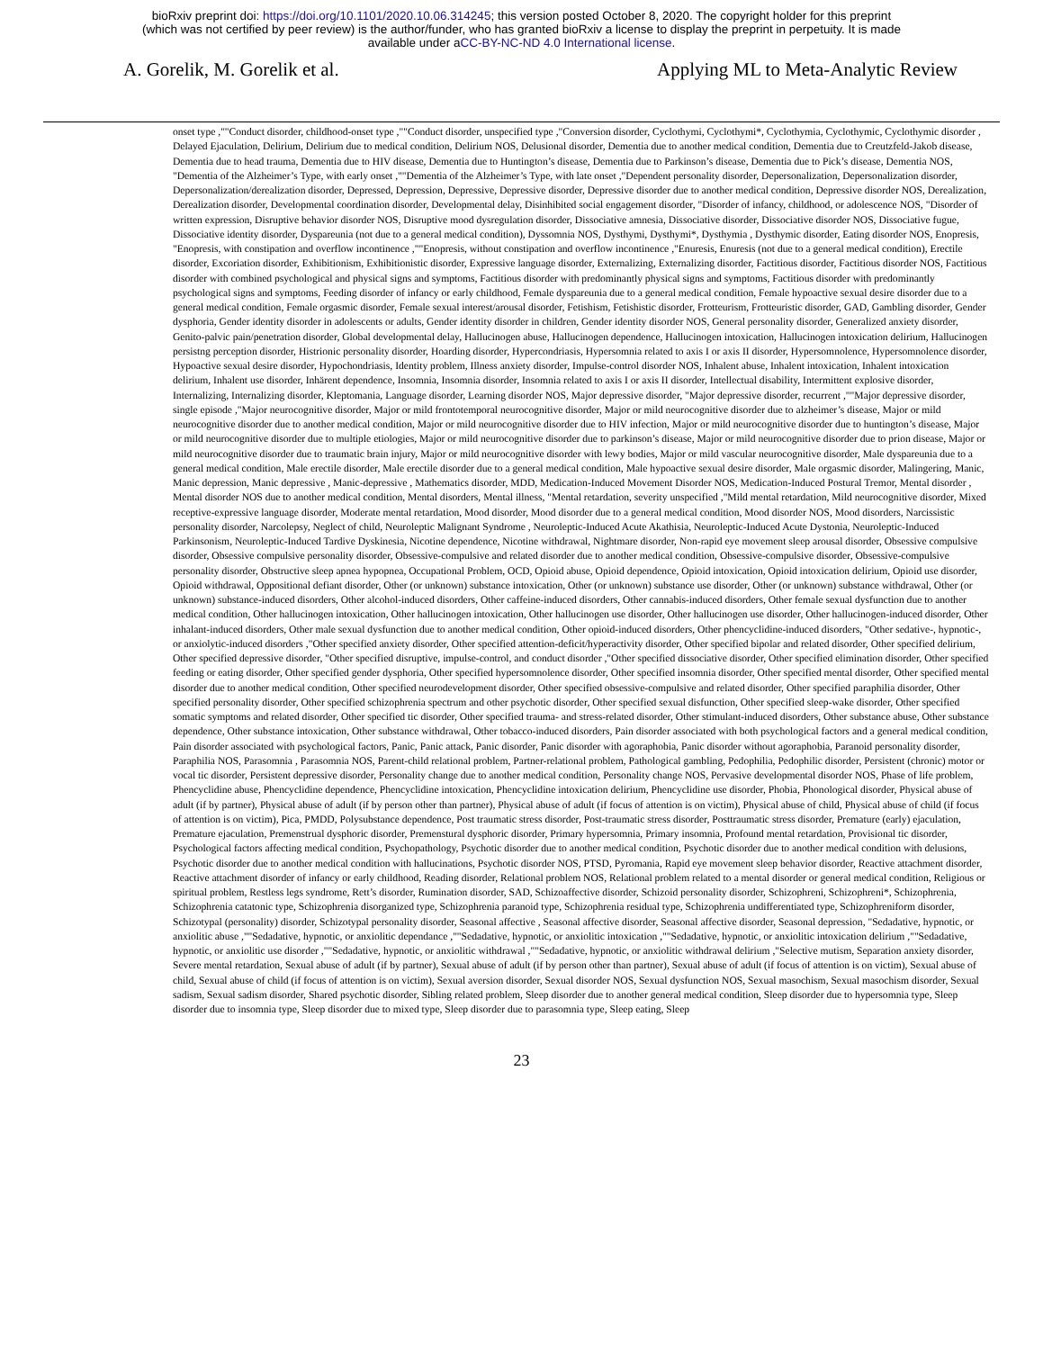bioRxiv preprint doi: https://doi.org/10.1101/2020.10.06.314245; this version posted October 8, 2020. The copyright holder for this preprint
(which was not certified by peer review) is the author/funder, who has granted bioRxiv a license to display the preprint in perpetuity. It is made
available under aCC-BY-NC-ND 4.0 International license.
A. Gorelik, M. Gorelik et al. Applying ML to Meta-Analytic Review
onset type ,""Conduct disorder, childhood-onset type ,""Conduct disorder, unspecified type ,"Conversion disorder, Cyclothymi, Cyclothymi*, Cyclothymia, Cyclothymic, Cyclothymic disorder , Delayed Ejaculation, Delirium, Delirium due to medical condition, Delirium NOS, Delusional disorder, Dementia due to another medical condition, Dementia due to Creutzfeld-Jakob disease, Dementia due to head trauma, Dementia due to HIV disease, Dementia due to Huntington’s disease, Dementia due to Parkinson’s disease, Dementia due to Pick’s disease, Dementia NOS, "Dementia of the Alzheimer’s Type, with early onset ,""Dementia of the Alzheimer’s Type, with late onset ,"Dependent personality disorder, Depersonalization, Depersonalization disorder, Depersonalization/derealization disorder, Depressed, Depression, Depressive, Depressive disorder, Depressive disorder due to another medical condition, Depressive disorder NOS, Derealization, Derealization disorder, Developmental coordination disorder, Developmental delay, Disinhibited social engagement disorder, "Disorder of infancy, childhood, or adolescence NOS, "Disorder of written expression, Disruptive behavior disorder NOS, Disruptive mood dysregulation disorder, Dissociative amnesia, Dissociative disorder, Dissociative disorder NOS, Dissociative fugue, Dissociative identity disorder, Dyspareunia (not due to a general medical condition), Dyssomnia NOS, Dysthymi, Dysthymi*, Dysthymia , Dysthymic disorder, Eating disorder NOS, Enopresis, "Enopresis, with constipation and overflow incontinence ,""Enopresis, without constipation and overflow incontinence ,"Enuresis, Enuresis (not due to a general medical condition), Erectile disorder, Excoriation disorder, Exhibitionism, Exhibitionistic disorder, Expressive language disorder, Externalizing, Externalizing disorder, Factitious disorder, Factitious disorder NOS, Factitious disorder with combined psychological and physical signs and symptoms, Factitious disorder with predominantly physical signs and symptoms, Factitious disorder with predominantly psychological signs and symptoms, Feeding disorder of infancy or early childhood, Female dyspareunia due to a general medical condition, Female hypoactive sexual desire disorder due to a general medical condition, Female orgasmic disorder, Female sexual interest/arousal disorder, Fetishism, Fetishistic disorder, Frotteurism, Frotteuristic disorder, GAD, Gambling disorder, Gender dysphoria, Gender identity disorder in adolescents or adults, Gender identity disorder in children, Gender identity disorder NOS, General personality disorder, Generalized anxiety disorder, Genito-palvic pain/penetration disorder, Global developmental delay, Hallucinogen abuse, Hallucinogen dependence, Hallucinogen intoxication, Hallucinogen intoxication delirium, Hallucinogen persistng perception disorder, Histrionic personality disorder, Hoarding disorder, Hypercondriasis, Hypersomnia related to axis I or axis II disorder, Hypersomnolence, Hypersomnolence disorder, Hypoactive sexual desire disorder, Hypochondriasis, Identity problem, Illness anxiety disorder, Impulse-control disorder NOS, Inhalent abuse, Inhalent intoxication, Inhalent intoxication delirium, Inhalent use disorder, Inhärent dependence, Insomnia, Insomnia disorder, Insomnia related to axis I or axis II disorder, Intellectual disability, Intermittent explosive disorder, Internalizing, Internalizing disorder, Kleptomania, Language disorder, Learning disorder NOS, Major depressive disorder, "Major depressive disorder, recurrent ,""Major depressive disorder, single episode ,"Major neurocognitive disorder, Major or mild frontotemporal neurocognitive disorder, Major or mild neurocognitive disorder due to alzheimer’s disease, Major or mild neurocognitive disorder due to another medical condition, Major or mild neurocognitive disorder due to HIV infection, Major or mild neurocognitive disorder due to huntington’s disease, Major or mild neurocognitive disorder due to multiple etiologies, Major or mild neurocognitive disorder due to parkinson’s disease, Major or mild neurocognitive disorder due to prion disease, Major or mild neurocognitive disorder due to traumatic brain injury, Major or mild neurocognitive disorder with lewy bodies, Major or mild vascular neurocognitive disorder, Male dyspareunia due to a general medical condition, Male erectile disorder, Male erectile disorder due to a general medical condition, Male hypoactive sexual desire disorder, Male orgasmic disorder, Malingering, Manic, Manic depression, Manic depressive , Manic-depressive , Mathematics disorder, MDD, Medication-Induced Movement Disorder NOS, Medication-Induced Postural Tremor, Mental disorder , Mental disorder NOS due to another medical condition, Mental disorders, Mental illness, "Mental retardation, severity unspecified ,"Mild mental retardation, Mild neurocognitive disorder, Mixed receptive-expressive language disorder, Moderate mental retardation, Mood disorder, Mood disorder due to a general medical condition, Mood disorder NOS, Mood disorders, Narcissistic personality disorder, Narcolepsy, Neglect of child, Neuroleptic Malignant Syndrome , Neuroleptic-Induced Acute Akathisia, Neuroleptic-Induced Acute Dystonia, Neuroleptic-Induced Parkinsonism, Neuroleptic-Induced Tardive Dyskinesia, Nicotine dependence, Nicotine withdrawal, Nightmare disorder, Non-rapid eye movement sleep arousal disorder, Obsessive compulsive disorder, Obsessive compulsive personality disorder, Obsessive-compulsive and related disorder due to another medical condition, Obsessive-compulsive disorder, Obsessive-compulsive personality disorder, Obstructive sleep apnea hypopnea, Occupational Problem, OCD, Opioid abuse, Opioid dependence, Opioid intoxication, Opioid intoxication delirium, Opioid use disorder, Opioid withdrawal, Oppositional defiant disorder, Other (or unknown) substance intoxication, Other (or unknown) substance use disorder, Other (or unknown) substance withdrawal, Other (or unknown) substance-induced disorders, Other alcohol-induced disorders, Other caffeine-induced disorders, Other cannabis-induced disorders, Other female sexual dysfunction due to another medical condition, Other hallucinogen intoxication, Other hallucinogen intoxication, Other hallucinogen use disorder, Other hallucinogen use disorder, Other hallucinogen-induced disorder, Other inhalant-induced disorders, Other male sexual dysfunction due to another medical condition, Other opioid-induced disorders, Other phencyclidine-induced disorders, "Other sedative-, hypnotic-, or anxiolytic-induced disorders ,"Other specified anxiety disorder, Other specified attention-deficit/hyperactivity disorder, Other specified bipolar and related disorder, Other specified delirium, Other specified depressive disorder, "Other specified disruptive, impulse-control, and conduct disorder ,"Other specified dissociative disorder, Other specified elimination disorder, Other specified feeding or eating disorder, Other specified gender dysphoria, Other specified hypersomnolence disorder, Other specified insomnia disorder, Other specified mental disorder, Other specified mental disorder due to another medical condition, Other specified neurodevelopment disorder, Other specified obsessive-compulsive and related disorder, Other specified paraphilia disorder, Other specified personality disorder, Other specified schizophrenia spectrum and other psychotic disorder, Other specified sexual disfunction, Other specified sleep-wake disorder, Other specified somatic symptoms and related disorder, Other specified tic disorder, Other specified trauma- and stress-related disorder, Other stimulant-induced disorders, Other substance abuse, Other substance dependence, Other substance intoxication, Other substance withdrawal, Other tobacco-induced disorders, Pain disorder associated with both psychological factors and a general medical condition, Pain disorder associated with psychological factors, Panic, Panic attack, Panic disorder, Panic disorder with agoraphobia, Panic disorder without agoraphobia, Paranoid personality disorder, Paraphilia NOS, Parasomnia , Parasomnia NOS, Parent-child relational problem, Partner-relational problem, Pathological gambling, Pedophilia, Pedophilic disorder, Persistent (chronic) motor or vocal tic disorder, Persistent depressive disorder, Personality change due to another medical condition, Personality change NOS, Pervasive developmental disorder NOS, Phase of life problem, Phencyclidine abuse, Phencyclidine dependence, Phencyclidine intoxication, Phencyclidine intoxication delirium, Phencyclidine use disorder, Phobia, Phonological disorder, Physical abuse of adult (if by partner), Physical abuse of adult (if by person other than partner), Physical abuse of adult (if focus of attention is on victim), Physical abuse of child, Physical abuse of child (if focus of attention is on victim), Pica, PMDD, Polysubstance dependence, Post traumatic stress disorder, Post-traumatic stress disorder, Posttraumatic stress disorder, Premature (early) ejaculation, Premature ejaculation, Premenstrual dysphoric disorder, Premenstural dysphoric disorder, Primary hypersomnia, Primary insomnia, Profound mental retardation, Provisional tic disorder, Psychological factors affecting medical condition, Psychopathology, Psychotic disorder due to another medical condition, Psychotic disorder due to another medical condition with delusions, Psychotic disorder due to another medical condition with hallucinations, Psychotic disorder NOS, PTSD, Pyromania, Rapid eye movement sleep behavior disorder, Reactive attachment disorder, Reactive attachment disorder of infancy or early childhood, Reading disorder, Relational problem NOS, Relational problem related to a mental disorder or general medical condition, Religious or spiritual problem, Restless legs syndrome, Rett’s disorder, Rumination disorder, SAD, Schizoaffective disorder, Schizoid personality disorder, Schizophreni, Schizophreni*, Schizophrenia, Schizophrenia catatonic type, Schizophrenia disorganized type, Schizophrenia paranoid type, Schizophrenia residual type, Schizophrenia undifferentiated type, Schizophreniform disorder, Schizotypal (personality) disorder, Schizotypal personality disorder, Seasonal affective , Seasonal affective disorder, Seasonal affective disorder, Seasonal depression, "Sedadative, hypnotic, or anxiolitic abuse ,""Sedadative, hypnotic, or anxiolitic dependance ,""Sedadative, hypnotic, or anxiolitic intoxication ,""Sedadative, hypnotic, or anxiolitic intoxication delirium ,""Sedadative, hypnotic, or anxiolitic use disorder ,""Sedadative, hypnotic, or anxiolitic withdrawal ,""Sedadative, hypnotic, or anxiolitic withdrawal delirium ,"Selective mutism, Separation anxiety disorder, Severe mental retardation, Sexual abuse of adult (if by partner), Sexual abuse of adult (if by person other than partner), Sexual abuse of adult (if focus of attention is on victim), Sexual abuse of child, Sexual abuse of child (if focus of attention is on victim), Sexual aversion disorder, Sexual disorder NOS, Sexual dysfunction NOS, Sexual masochism, Sexual masochism disorder, Sexual sadism, Sexual sadism disorder, Shared psychotic disorder, Sibling related problem, Sleep disorder due to another general medical condition, Sleep disorder due to hypersomnia type, Sleep disorder due to insomnia type, Sleep disorder due to mixed type, Sleep disorder due to parasomnia type, Sleep eating, Sleep
23